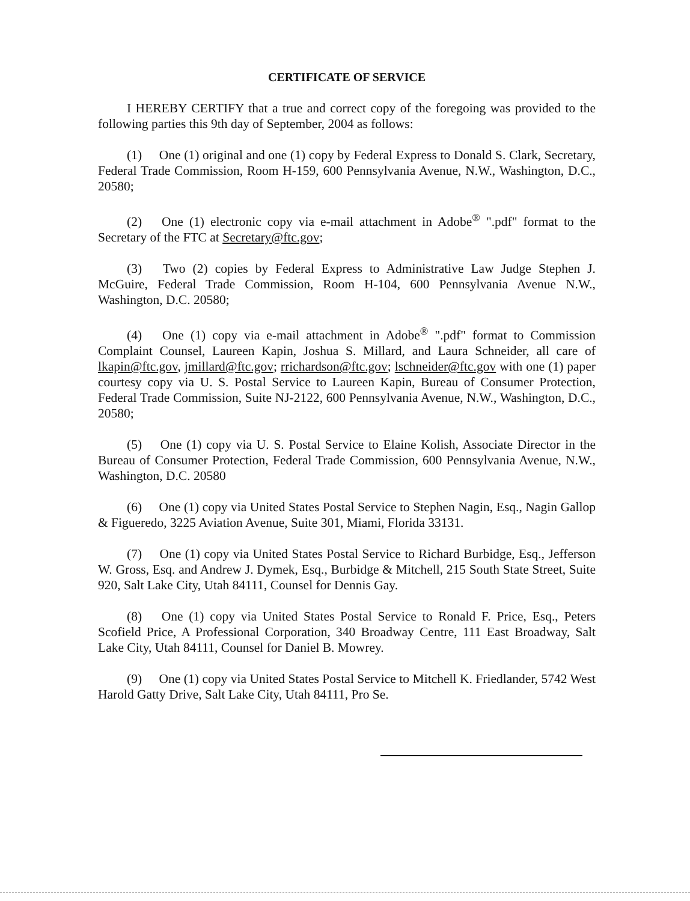CERTIFICATE OF SERVICE
I HEREBY CERTIFY that a true and correct copy of the foregoing was provided to the following parties this 9th day of September, 2004 as follows:
(1) One (1) original and one (1) copy by Federal Express to Donald S. Clark, Secretary, Federal Trade Commission, Room H-159, 600 Pennsylvania Avenue, N.W., Washington, D.C., 20580;
(2) One (1) electronic copy via e-mail attachment in Adobe<sup>®</sup> ".pdf" format to the Secretary of the FTC at Secretary@ftc.gov;
(3) Two (2) copies by Federal Express to Administrative Law Judge Stephen J. McGuire, Federal Trade Commission, Room H-104, 600 Pennsylvania Avenue N.W., Washington, D.C. 20580;
(4) One (1) copy via e-mail attachment in Adobe<sup>®</sup> ".pdf" format to Commission Complaint Counsel, Laureen Kapin, Joshua S. Millard, and Laura Schneider, all care of lkapin@ftc.gov, jmillard@ftc.gov; rrichardson@ftc.gov; lschneider@ftc.gov with one (1) paper courtesy copy via U. S. Postal Service to Laureen Kapin, Bureau of Consumer Protection, Federal Trade Commission, Suite NJ-2122, 600 Pennsylvania Avenue, N.W., Washington, D.C., 20580;
(5) One (1) copy via U. S. Postal Service to Elaine Kolish, Associate Director in the Bureau of Consumer Protection, Federal Trade Commission, 600 Pennsylvania Avenue, N.W., Washington, D.C. 20580
(6) One (1) copy via United States Postal Service to Stephen Nagin, Esq., Nagin Gallop & Figueredo, 3225 Aviation Avenue, Suite 301, Miami, Florida 33131.
(7) One (1) copy via United States Postal Service to Richard Burbidge, Esq., Jefferson W. Gross, Esq. and Andrew J. Dymek, Esq., Burbidge & Mitchell, 215 South State Street, Suite 920, Salt Lake City, Utah 84111, Counsel for Dennis Gay.
(8) One (1) copy via United States Postal Service to Ronald F. Price, Esq., Peters Scofield Price, A Professional Corporation, 340 Broadway Centre, 111 East Broadway, Salt Lake City, Utah 84111, Counsel for Daniel B. Mowrey.
(9) One (1) copy via United States Postal Service to Mitchell K. Friedlander, 5742 West Harold Gatty Drive, Salt Lake City, Utah 84111, Pro Se.